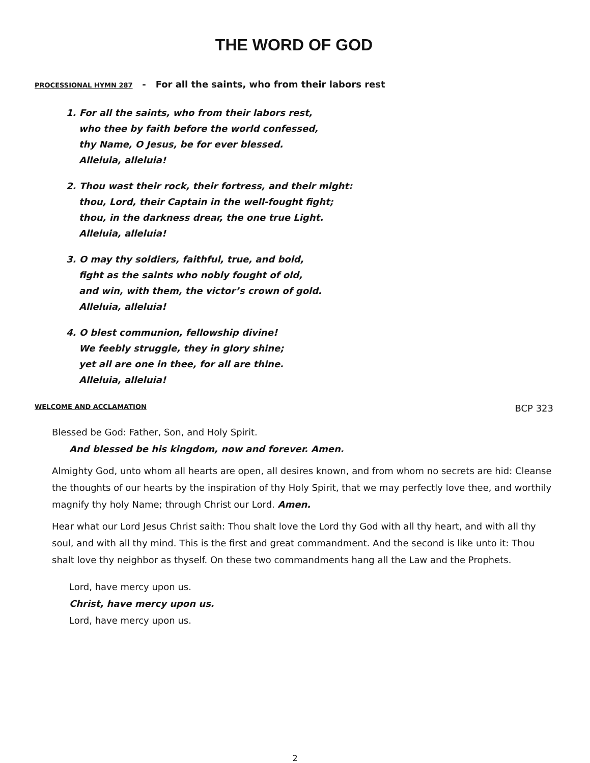THE WORD OF GOD
PROCESSIONAL HYMN 287 - For all the saints, who from their labors rest
1. For all the saints, who from their labors rest,
who thee by faith before the world confessed,
thy Name, O Jesus, be for ever blessed.
Alleluia, alleluia!
2. Thou wast their rock, their fortress, and their might:
thou, Lord, their Captain in the well-fought fight;
thou, in the darkness drear, the one true Light.
Alleluia, alleluia!
3. O may thy soldiers, faithful, true, and bold,
fight as the saints who nobly fought of old,
and win, with them, the victor’s crown of gold.
Alleluia, alleluia!
4. O blest communion, fellowship divine!
We feebly struggle, they in glory shine;
yet all are one in thee, for all are thine.
Alleluia, alleluia!
WELCOME AND ACCLAMATION BCP 323
Blessed be God: Father, Son, and Holy Spirit.
And blessed be his kingdom, now and forever. Amen.
Almighty God, unto whom all hearts are open, all desires known, and from whom no secrets are hid: Cleanse the thoughts of our hearts by the inspiration of thy Holy Spirit, that we may perfectly love thee, and worthily magnify thy holy Name; through Christ our Lord. Amen.
Hear what our Lord Jesus Christ saith: Thou shalt love the Lord thy God with all thy heart, and with all thy soul, and with all thy mind. This is the first and great commandment. And the second is like unto it: Thou shalt love thy neighbor as thyself. On these two commandments hang all the Law and the Prophets.
Lord, have mercy upon us.
Christ, have mercy upon us.
Lord, have mercy upon us.
2